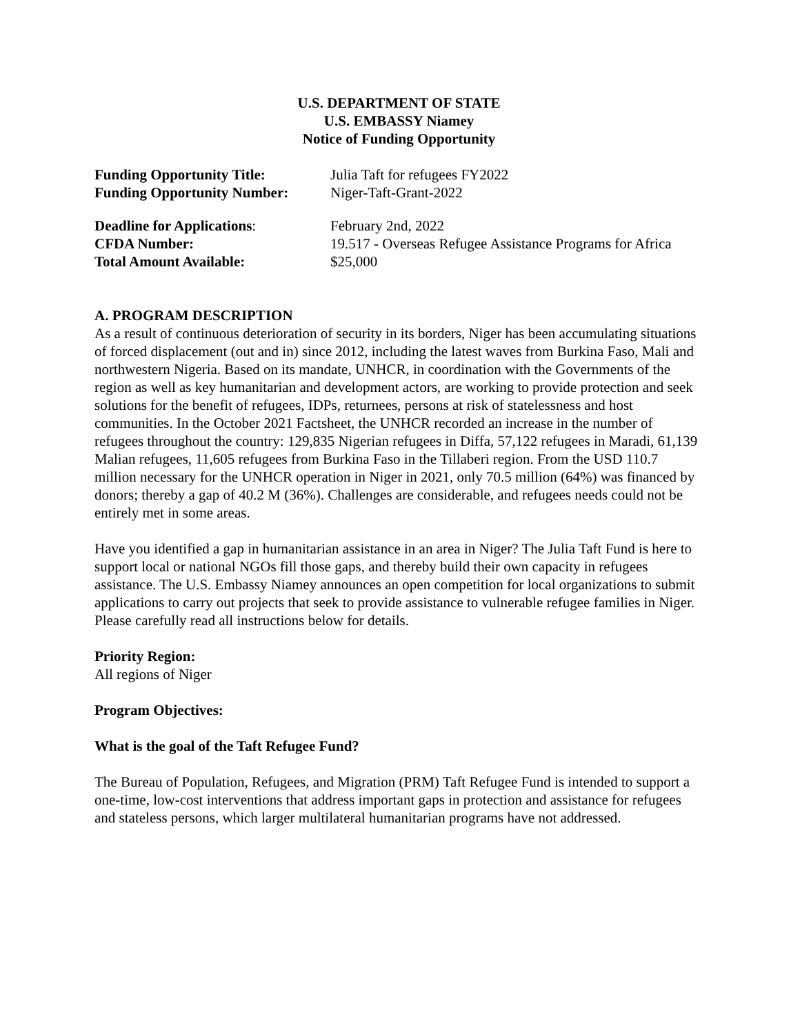U.S. DEPARTMENT OF STATE
U.S. EMBASSY Niamey
Notice of Funding Opportunity
Funding Opportunity Title: Julia Taft for refugees FY2022
Funding Opportunity Number: Niger-Taft-Grant-2022
Deadline for Applications: February 2nd, 2022
CFDA Number: 19.517 - Overseas Refugee Assistance Programs for Africa
Total Amount Available: $25,000
A. PROGRAM DESCRIPTION
As a result of continuous deterioration of security in its borders, Niger has been accumulating situations of forced displacement (out and in) since 2012, including the latest waves from Burkina Faso, Mali and northwestern Nigeria. Based on its mandate, UNHCR, in coordination with the Governments of the region as well as key humanitarian and development actors, are working to provide protection and seek solutions for the benefit of refugees, IDPs, returnees, persons at risk of statelessness and host communities. In the October 2021 Factsheet, the UNHCR recorded an increase in the number of refugees throughout the country: 129,835 Nigerian refugees in Diffa, 57,122 refugees in Maradi, 61,139 Malian refugees, 11,605 refugees from Burkina Faso in the Tillaberi region. From the USD 110.7 million necessary for the UNHCR operation in Niger in 2021, only 70.5 million (64%) was financed by donors; thereby a gap of 40.2 M (36%). Challenges are considerable, and refugees needs could not be entirely met in some areas.
Have you identified a gap in humanitarian assistance in an area in Niger? The Julia Taft Fund is here to support local or national NGOs fill those gaps, and thereby build their own capacity in refugees assistance. The U.S. Embassy Niamey announces an open competition for local organizations to submit applications to carry out projects that seek to provide assistance to vulnerable refugee families in Niger. Please carefully read all instructions below for details.
Priority Region:
All regions of Niger
Program Objectives:
What is the goal of the Taft Refugee Fund?
The Bureau of Population, Refugees, and Migration (PRM) Taft Refugee Fund is intended to support a one-time, low-cost interventions that address important gaps in protection and assistance for refugees and stateless persons, which larger multilateral humanitarian programs have not addressed.